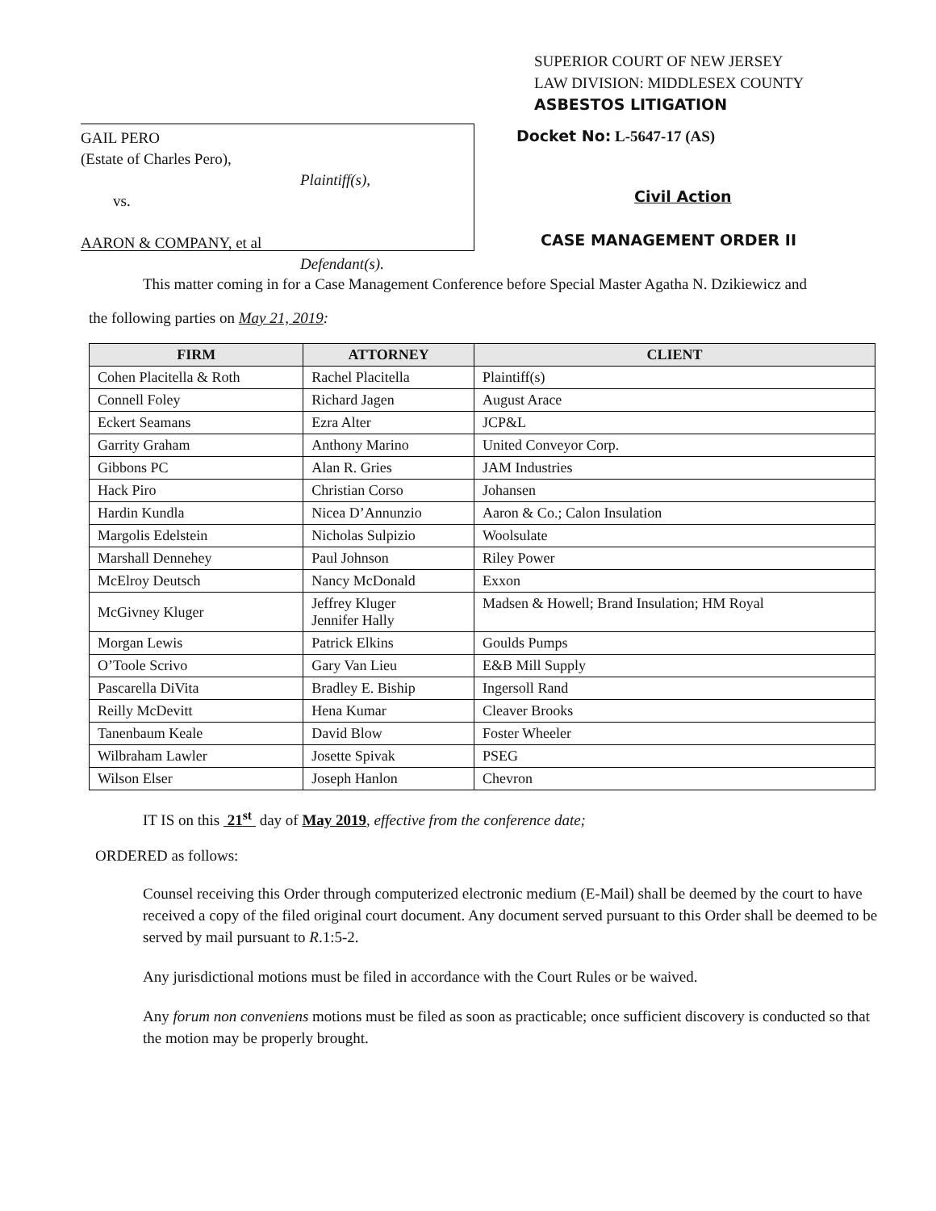SUPERIOR COURT OF NEW JERSEY
LAW DIVISION: MIDDLESEX COUNTY
ASBESTOS LITIGATION
GAIL PERO
(Estate of Charles Pero),
Plaintiff(s),
vs.
AARON & COMPANY, et al
Defendant(s).
Docket No: L-5647-17 (AS)
Civil Action
CASE MANAGEMENT ORDER II
This matter coming in for a Case Management Conference before Special Master Agatha N. Dzikiewicz and
the following parties on May 21, 2019:
| FIRM | ATTORNEY | CLIENT |
| --- | --- | --- |
| Cohen Placitella & Roth | Rachel Placitella | Plaintiff(s) |
| Connell Foley | Richard Jagen | August Arace |
| Eckert Seamans | Ezra Alter | JCP&L |
| Garrity Graham | Anthony Marino | United Conveyor Corp. |
| Gibbons PC | Alan R. Gries | JAM Industries |
| Hack Piro | Christian Corso | Johansen |
| Hardin Kundla | Nicea D’Annunzio | Aaron & Co.; Calon Insulation |
| Margolis Edelstein | Nicholas Sulpizio | Woolsulate |
| Marshall Dennehey | Paul Johnson | Riley Power |
| McElroy Deutsch | Nancy McDonald | Exxon |
| McGivney Kluger | Jeffrey Kluger Jennifer Hally | Madsen & Howell; Brand Insulation; HM Royal |
| Morgan Lewis | Patrick Elkins | Goulds Pumps |
| O’Toole Scrivo | Gary Van Lieu | E&B Mill Supply |
| Pascarella DiVita | Bradley E. Biship | Ingersoll Rand |
| Reilly McDevitt | Hena Kumar | Cleaver Brooks |
| Tanenbaum Keale | David Blow | Foster Wheeler |
| Wilbraham Lawler | Josette Spivak | PSEG |
| Wilson Elser | Joseph Hanlon | Chevron |
IT IS on this 21<sup>st</sup> day of May 2019, effective from the conference date;
ORDERED as follows:
Counsel receiving this Order through computerized electronic medium (E-Mail) shall be deemed by the court to have received a copy of the filed original court document. Any document served pursuant to this Order shall be deemed to be served by mail pursuant to R.1:5-2.
Any jurisdictional motions must be filed in accordance with the Court Rules or be waived.
Any forum non conveniens motions must be filed as soon as practicable; once sufficient discovery is conducted so that the motion may be properly brought.